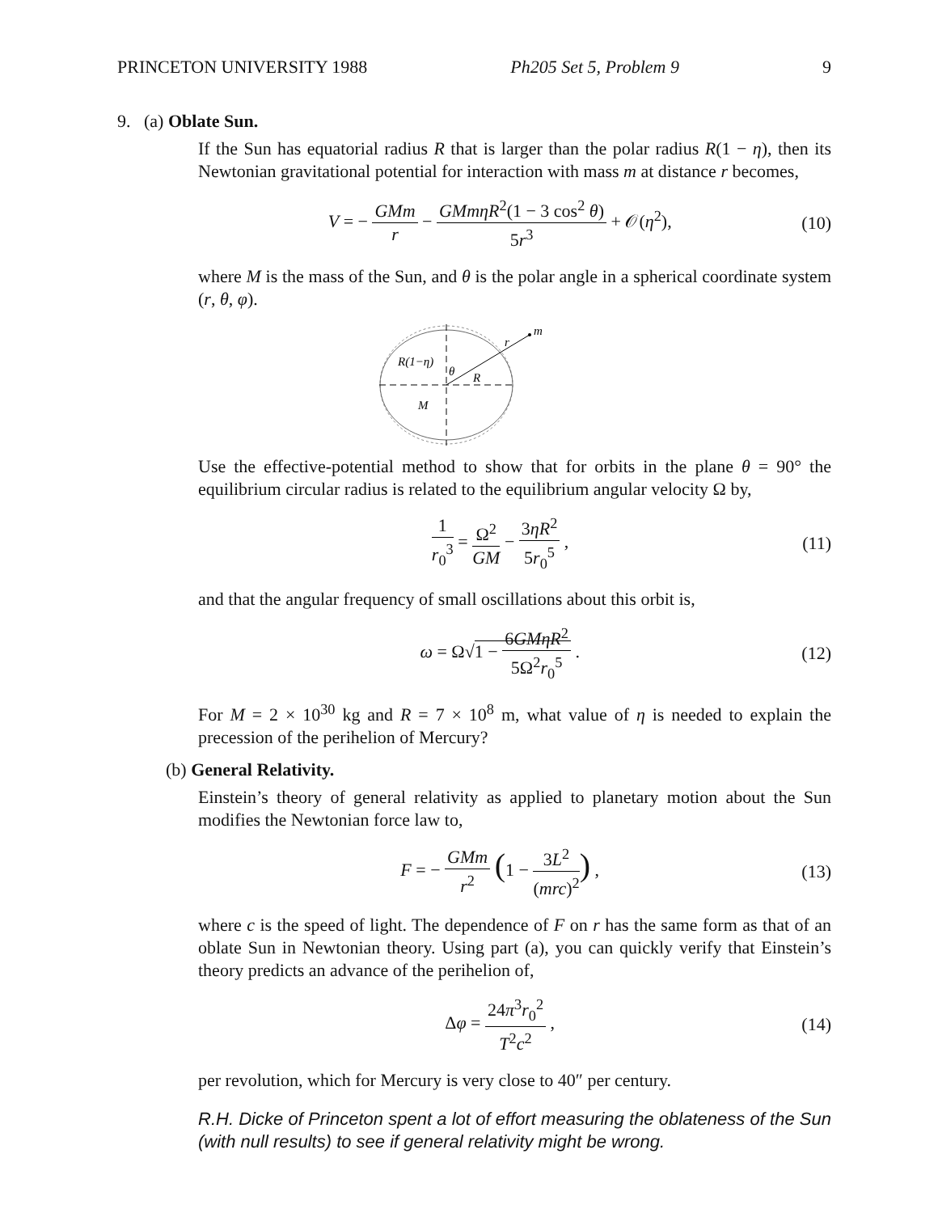PRINCETON UNIVERSITY 1988 Ph205 Set 5, Problem 9 9
9. (a) Oblate Sun.
If the Sun has equatorial radius R that is larger than the polar radius R(1 − η), then its Newtonian gravitational potential for interaction with mass m at distance r becomes,
V = − GMm r − GMmηR<sup>2</sup>(1 − 3 cos<sup>2</sup> θ) 5r<sup>3</sup> + 𝒪(η<sup>2</sup>), (10)
where M is the mass of the Sun, and θ is the polar angle in a spherical coordinate system (r, θ, φ).
m
r
R(1−η)
θ
R
M
Use the effective-potential method to show that for orbits in the plane θ = 90° the equilibrium circular radius is related to the equilibrium angular velocity Ω by,
1 r<sub>0</sub><sup>3</sup> = Ω<sup>2</sup> GM − 3ηR<sup>2</sup> 5r<sub>0</sub><sup>5</sup> , (11)
and that the angular frequency of small oscillations about this orbit is,
ω = Ω√1 − 6GMηR<sup>2</sup> 5Ω<sup>2</sup>r<sub>0</sub><sup>5</sup> . (12)
For M = 2 × 10<sup>30</sup> kg and R = 7 × 10<sup>8</sup> m, what value of η is needed to explain the precession of the perihelion of Mercury?
(b) General Relativity.
Einstein’s theory of general relativity as applied to planetary motion about the Sun modifies the Newtonian force law to,
F = − GMm r<sup>2</sup> (1 − 3L<sup>2</sup> (mrc)<sup>2</sup>) , (13)
where c is the speed of light. The dependence of F on r has the same form as that of an oblate Sun in Newtonian theory. Using part (a), you can quickly verify that Einstein’s theory predicts an advance of the perihelion of,
Δφ = 24π<sup>3</sup>r<sub>0</sub><sup>2</sup> T<sup>2</sup>c<sup>2</sup> , (14)
per revolution, which for Mercury is very close to 40″ per century.
R.H. Dicke of Princeton spent a lot of effort measuring the oblateness of the Sun (with null results) to see if general relativity might be wrong.